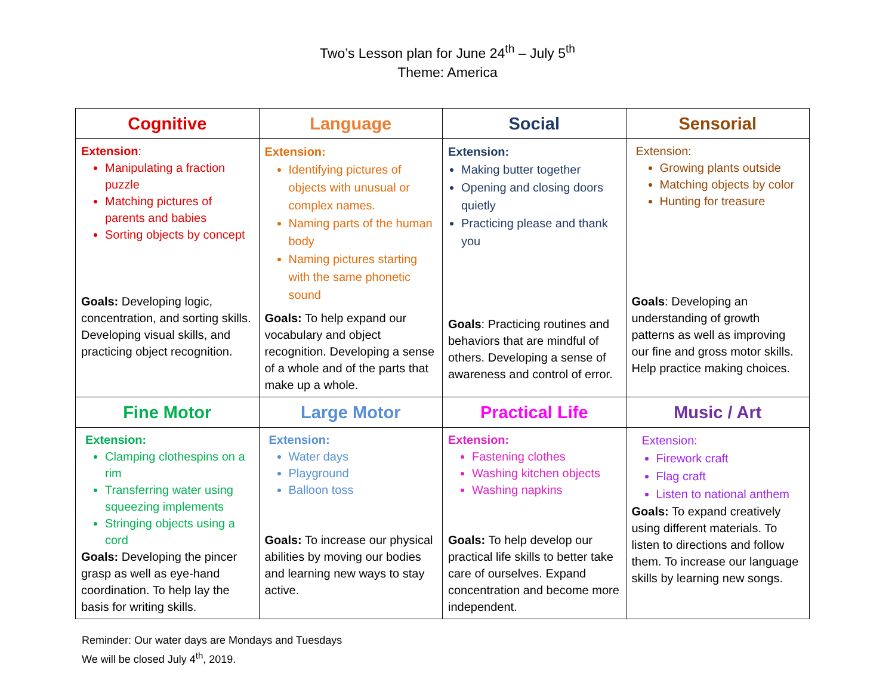Two’s Lesson plan for June 24<sup>th</sup> – July 5<sup>th</sup>
Theme: America
| Cognitive | Language | Social | Sensorial |
| --- | --- | --- | --- |
| Extension : Manipulating a fraction puzzle Matching pictures of parents and babies Sorting objects by concept Goals: Developing logic, concentration, and sorting skills. Developing visual skills, and practicing object recognition. | Extension: Identifying pictures of objects with unusual or complex names. Naming parts of the human body Naming pictures starting with the same phonetic sound Goals: To help expand our vocabulary and object recognition. Developing a sense of a whole and of the parts that make up a whole. | Extension: Making butter together Opening and closing doors quietly Practicing please and thank you Goals : Practicing routines and behaviors that are mindful of others. Developing a sense of awareness and control of error. | Extension: Growing plants outside Matching objects by color Hunting for treasure Goals : Developing an understanding of growth patterns as well as improving our fine and gross motor skills. Help practice making choices. |
| Fine Motor | Large Motor | Practical Life | Music / Art |
| Extension: Clamping clothespins on a rim Transferring water using squeezing implements Stringing objects using a cord Goals: Developing the pincer grasp as well as eye-hand coordination. To help lay the basis for writing skills. | Extension: Water days Playground Balloon toss Goals: To increase our physical abilities by moving our bodies and learning new ways to stay active. | Extension: Fastening clothes Washing kitchen objects Washing napkins Goals: To help develop our practical life skills to better take care of ourselves. Expand concentration and become more independent. | Extension: Firework craft Flag craft Listen to national anthem Goals: To expand creatively using different materials. To listen to directions and follow them. To increase our language skills by learning new songs. |
Reminder: Our water days are Mondays and Tuesdays
We will be closed July 4<sup>th</sup>, 2019.